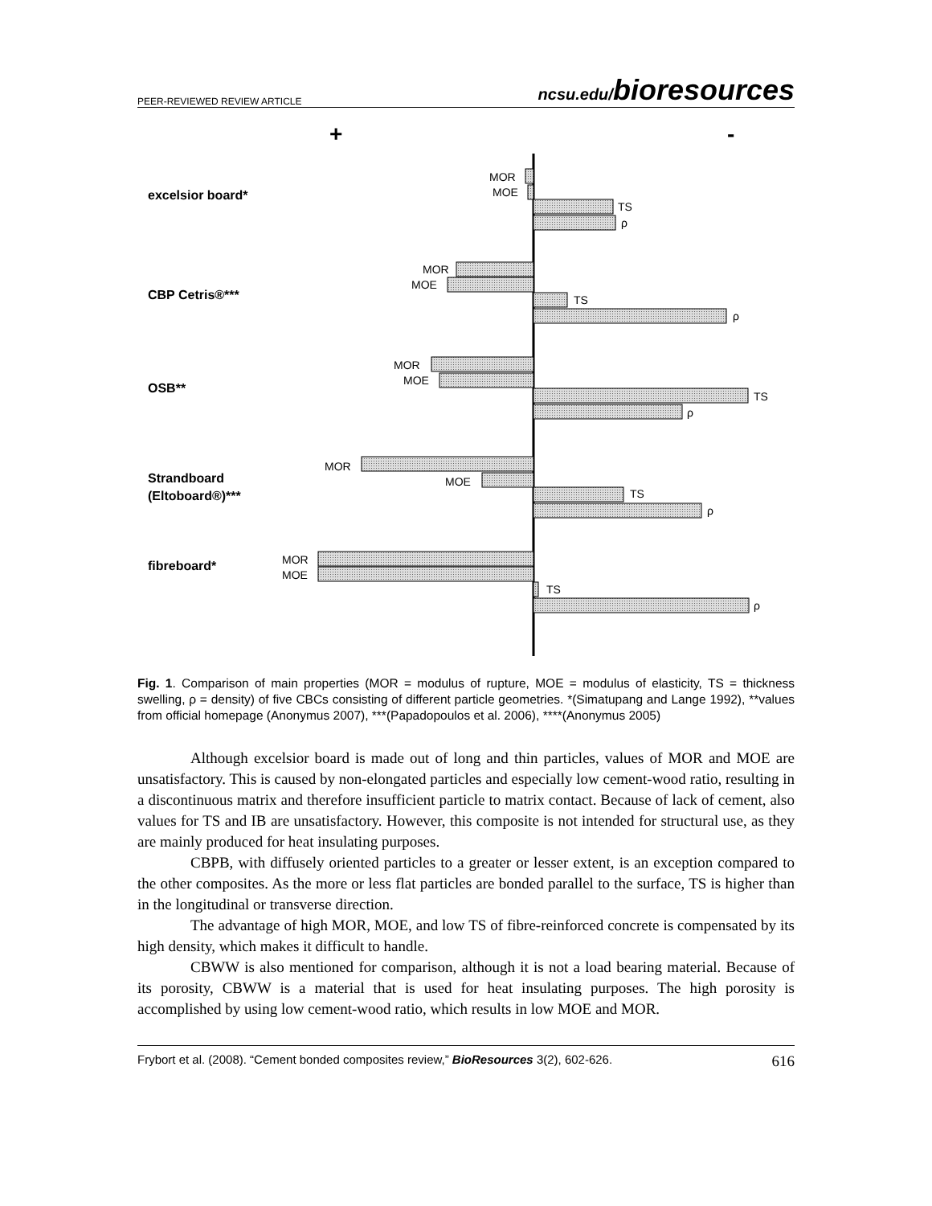PEER-REVIEWED REVIEW ARTICLE ncsu.edu/bioresources
+
-
excelsior board*
CBP Cetris®***
OSB**
Strandboard
(Eltoboard®)***
fibreboard*
MOR
MOE
TS
ρ
MOR
MOE
TS
ρ
MOR
MOE
TS
ρ
MOR
MOE
TS
ρ
MOR
MOE
TS
ρ
Fig. 1. Comparison of main properties (MOR = modulus of rupture, MOE = modulus of elasticity, TS = thickness swelling, ρ = density) of five CBCs consisting of different particle geometries. *(Simatupang and Lange 1992), **values from official homepage (Anonymus 2007), ***(Papadopoulos et al. 2006), ****(Anonymus 2005)
Although excelsior board is made out of long and thin particles, values of MOR and MOE are unsatisfactory. This is caused by non-elongated particles and especially low cement-wood ratio, resulting in a discontinuous matrix and therefore insufficient particle to matrix contact. Because of lack of cement, also values for TS and IB are unsatisfactory. However, this composite is not intended for structural use, as they are mainly produced for heat insulating purposes.
CBPB, with diffusely oriented particles to a greater or lesser extent, is an exception compared to the other composites. As the more or less flat particles are bonded parallel to the surface, TS is higher than in the longitudinal or transverse direction.
The advantage of high MOR, MOE, and low TS of fibre-reinforced concrete is compensated by its high density, which makes it difficult to handle.
CBWW is also mentioned for comparison, although it is not a load bearing material. Because of its porosity, CBWW is a material that is used for heat insulating purposes. The high porosity is accomplished by using low cement-wood ratio, which results in low MOE and MOR.
Frybort et al. (2008). “Cement bonded composites review,” BioResources 3(2), 602-626. 616